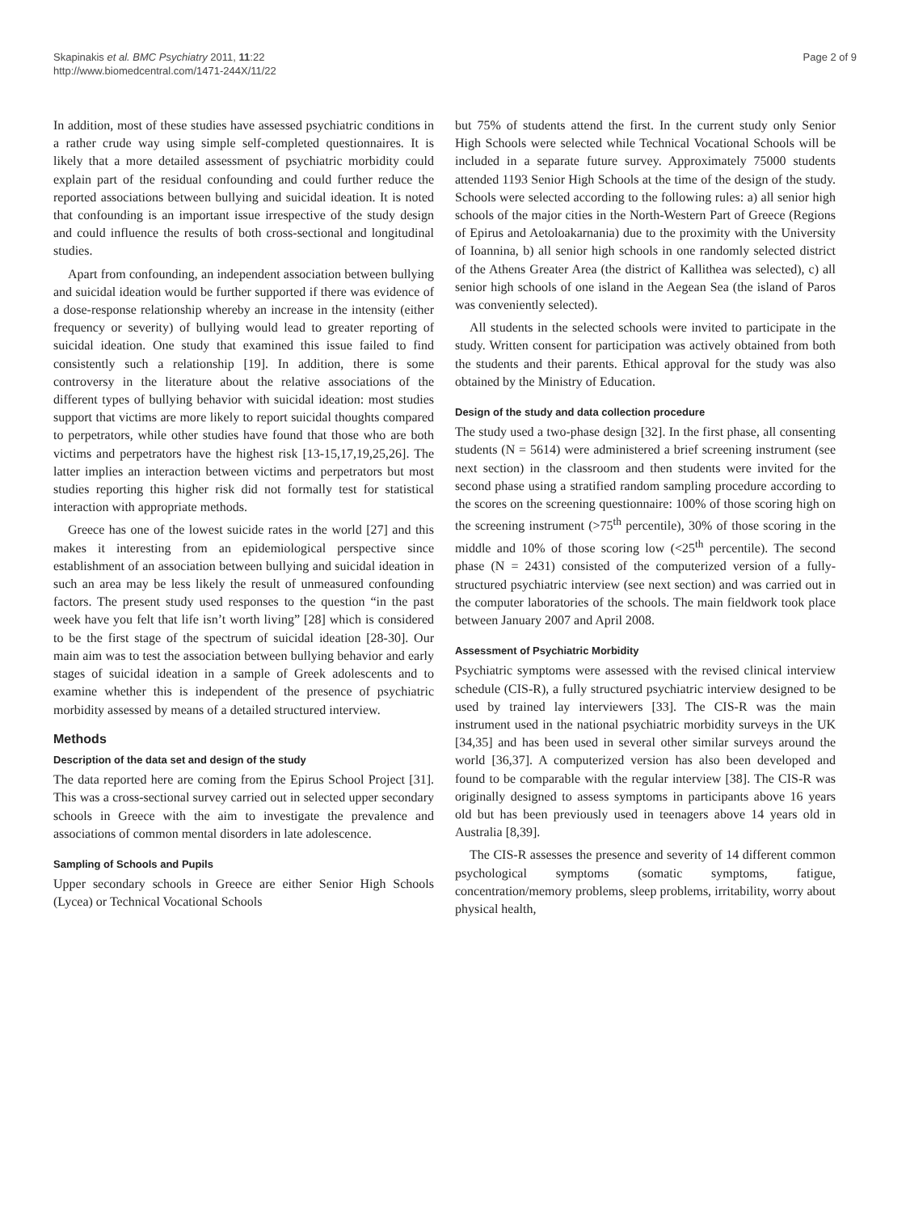Skapinakis et al. BMC Psychiatry 2011, 11:22
http://www.biomedcentral.com/1471-244X/11/22
Page 2 of 9
In addition, most of these studies have assessed psychiatric conditions in a rather crude way using simple self-completed questionnaires. It is likely that a more detailed assessment of psychiatric morbidity could explain part of the residual confounding and could further reduce the reported associations between bullying and suicidal ideation. It is noted that confounding is an important issue irrespective of the study design and could influence the results of both cross-sectional and longitudinal studies.
Apart from confounding, an independent association between bullying and suicidal ideation would be further supported if there was evidence of a dose-response relationship whereby an increase in the intensity (either frequency or severity) of bullying would lead to greater reporting of suicidal ideation. One study that examined this issue failed to find consistently such a relationship [19]. In addition, there is some controversy in the literature about the relative associations of the different types of bullying behavior with suicidal ideation: most studies support that victims are more likely to report suicidal thoughts compared to perpetrators, while other studies have found that those who are both victims and perpetrators have the highest risk [13-15,17,19,25,26]. The latter implies an interaction between victims and perpetrators but most studies reporting this higher risk did not formally test for statistical interaction with appropriate methods.
Greece has one of the lowest suicide rates in the world [27] and this makes it interesting from an epidemiological perspective since establishment of an association between bullying and suicidal ideation in such an area may be less likely the result of unmeasured confounding factors. The present study used responses to the question “in the past week have you felt that life isn’t worth living” [28] which is considered to be the first stage of the spectrum of suicidal ideation [28-30]. Our main aim was to test the association between bullying behavior and early stages of suicidal ideation in a sample of Greek adolescents and to examine whether this is independent of the presence of psychiatric morbidity assessed by means of a detailed structured interview.
Methods
Description of the data set and design of the study
The data reported here are coming from the Epirus School Project [31]. This was a cross-sectional survey carried out in selected upper secondary schools in Greece with the aim to investigate the prevalence and associations of common mental disorders in late adolescence.
Sampling of Schools and Pupils
Upper secondary schools in Greece are either Senior High Schools (Lycea) or Technical Vocational Schools
but 75% of students attend the first. In the current study only Senior High Schools were selected while Technical Vocational Schools will be included in a separate future survey. Approximately 75000 students attended 1193 Senior High Schools at the time of the design of the study. Schools were selected according to the following rules: a) all senior high schools of the major cities in the North-Western Part of Greece (Regions of Epirus and Aetoloakarnania) due to the proximity with the University of Ioannina, b) all senior high schools in one randomly selected district of the Athens Greater Area (the district of Kallithea was selected), c) all senior high schools of one island in the Aegean Sea (the island of Paros was conveniently selected).
All students in the selected schools were invited to participate in the study. Written consent for participation was actively obtained from both the students and their parents. Ethical approval for the study was also obtained by the Ministry of Education.
Design of the study and data collection procedure
The study used a two-phase design [32]. In the first phase, all consenting students (N = 5614) were administered a brief screening instrument (see next section) in the classroom and then students were invited for the second phase using a stratified random sampling procedure according to the scores on the screening questionnaire: 100% of those scoring high on the screening instrument (>75<sup>th</sup> percentile), 30% of those scoring in the middle and 10% of those scoring low (<25<sup>th</sup> percentile). The second phase (N = 2431) consisted of the computerized version of a fully-structured psychiatric interview (see next section) and was carried out in the computer laboratories of the schools. The main fieldwork took place between January 2007 and April 2008.
Assessment of Psychiatric Morbidity
Psychiatric symptoms were assessed with the revised clinical interview schedule (CIS-R), a fully structured psychiatric interview designed to be used by trained lay interviewers [33]. The CIS-R was the main instrument used in the national psychiatric morbidity surveys in the UK [34,35] and has been used in several other similar surveys around the world [36,37]. A computerized version has also been developed and found to be comparable with the regular interview [38]. The CIS-R was originally designed to assess symptoms in participants above 16 years old but has been previously used in teenagers above 14 years old in Australia [8,39].
The CIS-R assesses the presence and severity of 14 different common psychological symptoms (somatic symptoms, fatigue, concentration/memory problems, sleep problems, irritability, worry about physical health,